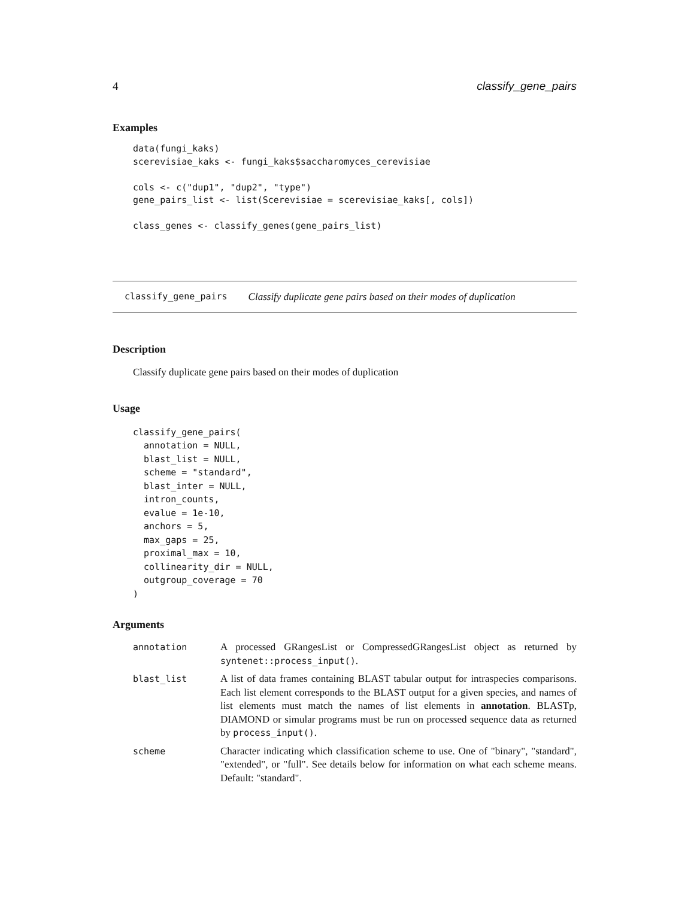4 classify_gene_pairs
Examples
data(fungi_kaks)
scerevisiae_kaks <- fungi_kaks$saccharomyces_cerevisiae

cols <- c("dup1", "dup2", "type")
gene_pairs_list <- list(Scerevisiae = scerevisiae_kaks[, cols])

class_genes <- classify_genes(gene_pairs_list)
classify_gene_pairs Classify duplicate gene pairs based on their modes of duplication
Description
Classify duplicate gene pairs based on their modes of duplication
Usage
classify_gene_pairs(
  annotation = NULL,
  blast_list = NULL,
  scheme = "standard",
  blast_inter = NULL,
  intron_counts,
  evalue = 1e-10,
  anchors = 5,
  max_gaps = 25,
  proximal_max = 10,
  collinearity_dir = NULL,
  outgroup_coverage = 70
)
Arguments
annotation A processed GRangesList or CompressedGRangesList object as returned by syntenet::process_input().
blast_list A list of data frames containing BLAST tabular output for intraspecies comparisons. Each list element corresponds to the BLAST output for a given species, and names of list elements must match the names of list elements in annotation. BLASTp, DIAMOND or simular programs must be run on processed sequence data as returned by process_input().
scheme Character indicating which classification scheme to use. One of "binary", "standard", "extended", or "full". See details below for information on what each scheme means. Default: "standard".